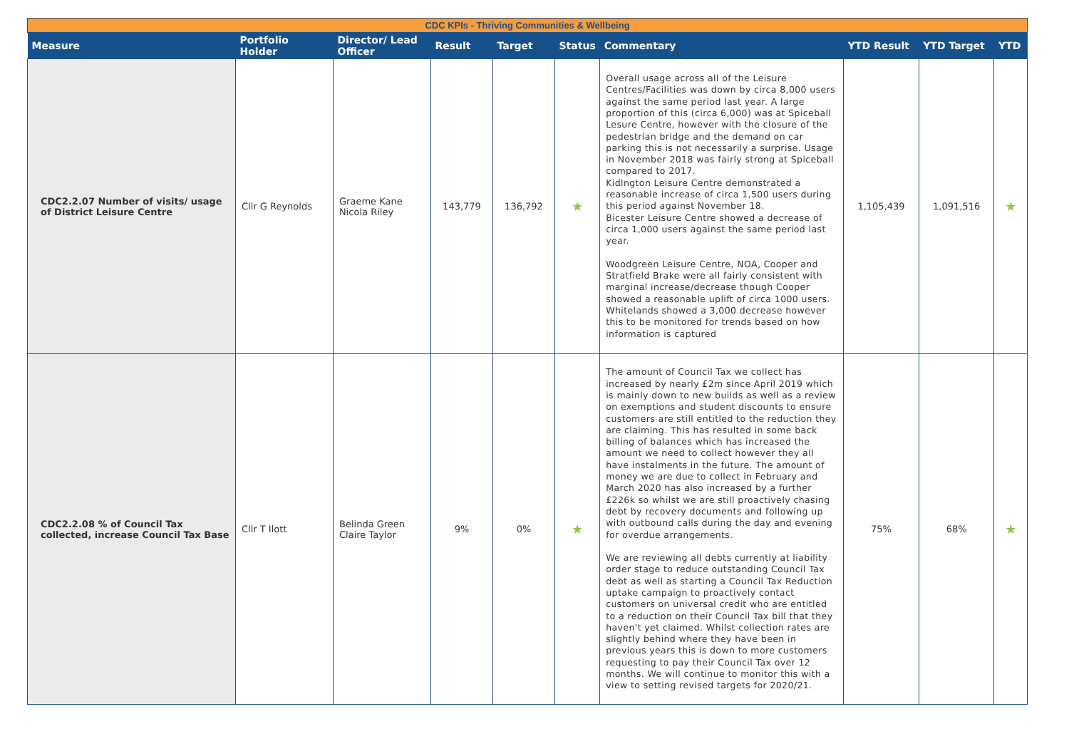| CDC KPIs - Thriving Communities & Wellbeing | | | | | | | | | |
| Measure | Portfolio Holder | Director/ Lead Officer | Result | Target | Status | Commentary | YTD Result | YTD Target | YTD |
| CDC2.2.07 Number of visits/ usage of District Leisure Centre | Cllr G Reynolds | Graeme Kane Nicola Riley | 143,779 | 136,792 | ★ | Overall usage across all of the Leisure Centres/Facilities was down by circa 8,000 users against the same period last year. A large proportion of this (circa 6,000) was at Spiceball Lesure Centre, however with the closure of the pedestrian bridge and the demand on car parking this is not necessarily a surprise. Usage in November 2018 was fairly strong at Spiceball compared to 2017. Kidlngton Leisure Centre demonstrated a reasonable increase of circa 1,500 users during this period against November 18. Bicester Leisure Centre showed a decrease of circa 1,000 users against the same period last year. Woodgreen Leisure Centre, NOA, Cooper and Stratfield Brake were all fairly consistent with marginal increase/decrease though Cooper showed a reasonable uplift of circa 1000 users. Whitelands showed a 3,000 decrease however this to be monitored for trends based on how information is captured | 1,105,439 | 1,091,516 | ★ |
| CDC2.2.08 % of Council Tax collected, increase Council Tax Base | Cllr T Ilott | Belinda Green Claire Taylor | 9% | 0% | ★ | The amount of Council Tax we collect has increased by nearly £2m since April 2019 which is mainly down to new builds as well as a review on exemptions and student discounts to ensure customers are still entitled to the reduction they are claiming. This has resulted in some back billing of balances which has increased the amount we need to collect however they all have instalments in the future. The amount of money we are due to collect in February and March 2020 has also increased by a further £226k so whilst we are still proactively chasing debt by recovery documents and following up with outbound calls during the day and evening for overdue arrangements. We are reviewing all debts currently at liability order stage to reduce outstanding Council Tax debt as well as starting a Council Tax Reduction uptake campaign to proactively contact customers on universal credit who are entitled to a reduction on their Council Tax bill that they haven't yet claimed. Whilst collection rates are slightly behind where they have been in previous years this is down to more customers requesting to pay their Council Tax over 12 months. We will continue to monitor this with a view to setting revised targets for 2020/21. | 75% | 68% | ★ |